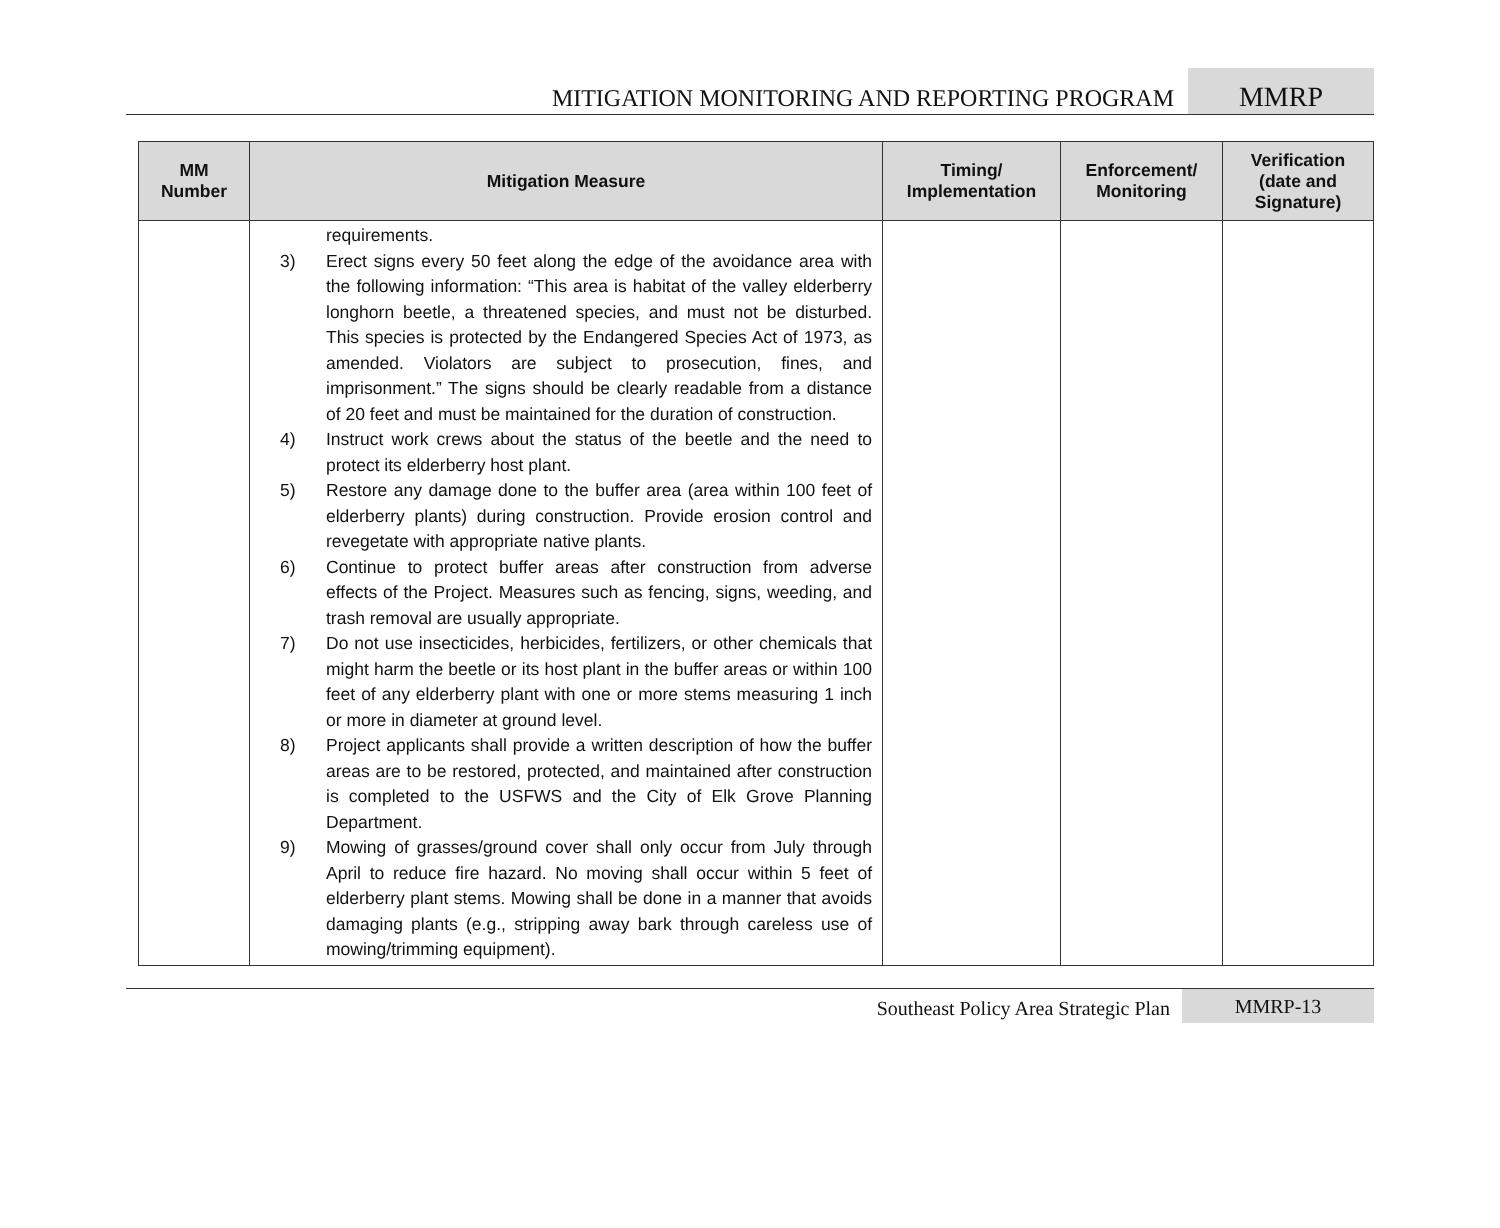MITIGATION MONITORING AND REPORTING PROGRAM
MMRP
| MM Number | Mitigation Measure | Timing/ Implementation | Enforcement/ Monitoring | Verification (date and Signature) |
| --- | --- | --- | --- | --- |
| | requirements. 3) Erect signs every 50 feet along the edge of the avoidance area with the following information: “This area is habitat of the valley elderberry longhorn beetle, a threatened species, and must not be disturbed. This species is protected by the Endangered Species Act of 1973, as amended. Violators are subject to prosecution, fines, and imprisonment.” The signs should be clearly readable from a distance of 20 feet and must be maintained for the duration of construction. 4) Instruct work crews about the status of the beetle and the need to protect its elderberry host plant. 5) Restore any damage done to the buffer area (area within 100 feet of elderberry plants) during construction. Provide erosion control and revegetate with appropriate native plants. 6) Continue to protect buffer areas after construction from adverse effects of the Project. Measures such as fencing, signs, weeding, and trash removal are usually appropriate. 7) Do not use insecticides, herbicides, fertilizers, or other chemicals that might harm the beetle or its host plant in the buffer areas or within 100 feet of any elderberry plant with one or more stems measuring 1 inch or more in diameter at ground level. 8) Project applicants shall provide a written description of how the buffer areas are to be restored, protected, and maintained after construction is completed to the USFWS and the City of Elk Grove Planning Department. 9) Mowing of grasses/ground cover shall only occur from July through April to reduce fire hazard. No moving shall occur within 5 feet of elderberry plant stems. Mowing shall be done in a manner that avoids damaging plants (e.g., stripping away bark through careless use of mowing/trimming equipment). | | | |
Southeast Policy Area Strategic Plan
MMRP-13